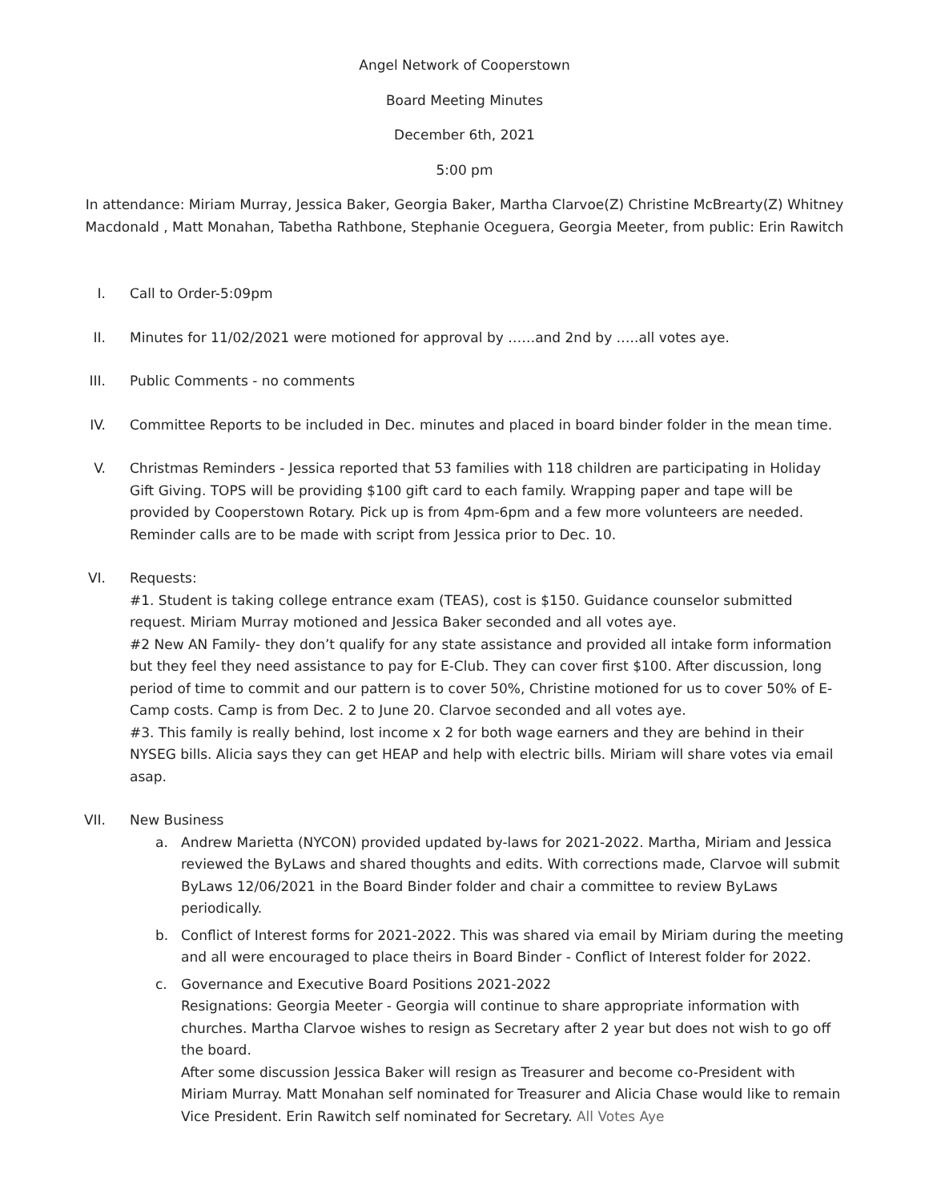Angel Network of Cooperstown
Board Meeting Minutes
December 6th, 2021
5:00 pm
In attendance: Miriam Murray, Jessica Baker, Georgia Baker, Martha Clarvoe(Z) Christine McBrearty(Z) Whitney Macdonald , Matt Monahan, Tabetha Rathbone, Stephanie Oceguera, Georgia Meeter, from public: Erin Rawitch
I. Call to Order-5:09pm
II. Minutes for 11/02/2021 were motioned for approval by ……and 2nd by …..all votes aye.
III. Public Comments - no comments
IV. Committee Reports to be included in Dec. minutes and placed in board binder folder in the mean time.
V. Christmas Reminders - Jessica reported that 53 families with 118 children are participating in Holiday Gift Giving. TOPS will be providing $100 gift card to each family. Wrapping paper and tape will be provided by Cooperstown Rotary. Pick up is from 4pm-6pm and a few more volunteers are needed.
Reminder calls are to be made with script from Jessica prior to Dec. 10.
VI. Requests:
#1. Student is taking college entrance exam (TEAS), cost is $150. Guidance counselor submitted request. Miriam Murray motioned and Jessica Baker seconded and all votes aye.
#2 New AN Family- they don’t qualify for any state assistance and provided all intake form information but they feel they need assistance to pay for E-Club. They can cover first $100. After discussion, long period of time to commit and our pattern is to cover 50%, Christine motioned for us to cover 50% of E-Camp costs. Camp is from Dec. 2 to June 20. Clarvoe seconded and all votes aye.
#3. This family is really behind, lost income x 2 for both wage earners and they are behind in their NYSEG bills. Alicia says they can get HEAP and help with electric bills. Miriam will share votes via email asap.
VII. New Business
a. Andrew Marietta (NYCON) provided updated by-laws for 2021-2022. Martha, Miriam and Jessica reviewed the ByLaws and shared thoughts and edits. With corrections made, Clarvoe will submit ByLaws 12/06/2021 in the Board Binder folder and chair a committee to review ByLaws periodically.
b. Conflict of Interest forms for 2021-2022. This was shared via email by Miriam during the meeting and all were encouraged to place theirs in Board Binder - Conflict of Interest folder for 2022.
c. Governance and Executive Board Positions 2021-2022
Resignations: Georgia Meeter - Georgia will continue to share appropriate information with churches. Martha Clarvoe wishes to resign as Secretary after 2 year but does not wish to go off the board.
After some discussion Jessica Baker will resign as Treasurer and become co-President with Miriam Murray. Matt Monahan self nominated for Treasurer and Alicia Chase would like to remain Vice President. Erin Rawitch self nominated for Secretary. All Votes Aye